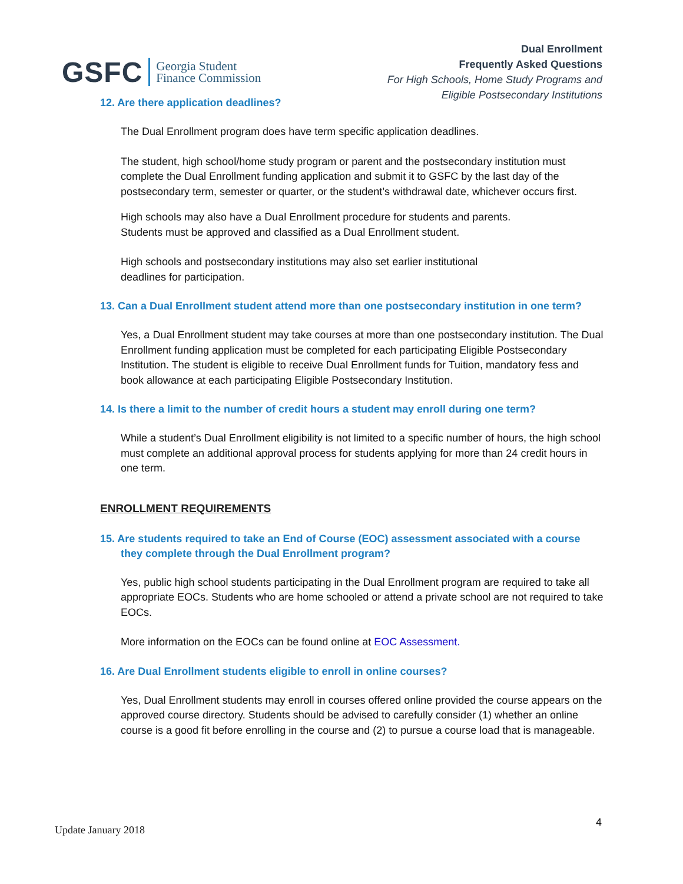GSFC
Georgia Student
Finance Commission
Dual Enrollment
Frequently Asked Questions
For High Schools, Home Study Programs and
Eligible Postsecondary Institutions
12. Are there application deadlines?
The Dual Enrollment program does have term specific application deadlines.
The student, high school/home study program or parent and the postsecondary institution must complete the Dual Enrollment funding application and submit it to GSFC by the last day of the postsecondary term, semester or quarter, or the student’s withdrawal date, whichever occurs first.
High schools may also have a Dual Enrollment procedure for students and parents.
Students must be approved and classified as a Dual Enrollment student.
High schools and postsecondary institutions may also set earlier institutional
deadlines for participation.
13. Can a Dual Enrollment student attend more than one postsecondary institution in one term?
Yes, a Dual Enrollment student may take courses at more than one postsecondary institution. The Dual Enrollment funding application must be completed for each participating Eligible Postsecondary Institution. The student is eligible to receive Dual Enrollment funds for Tuition, mandatory fess and book allowance at each participating Eligible Postsecondary Institution.
14. Is there a limit to the number of credit hours a student may enroll during one term?
While a student’s Dual Enrollment eligibility is not limited to a specific number of hours, the high school must complete an additional approval process for students applying for more than 24 credit hours in one term.
ENROLLMENT REQUIREMENTS
15. Are students required to take an End of Course (EOC) assessment associated with a course they complete through the Dual Enrollment program?
Yes, public high school students participating in the Dual Enrollment program are required to take all appropriate EOCs. Students who are home schooled or attend a private school are not required to take EOCs.
More information on the EOCs can be found online at EOC Assessment.
16. Are Dual Enrollment students eligible to enroll in online courses?
Yes, Dual Enrollment students may enroll in courses offered online provided the course appears on the approved course directory. Students should be advised to carefully consider (1) whether an online course is a good fit before enrolling in the course and (2) to pursue a course load that is manageable.
Update January 2018
4